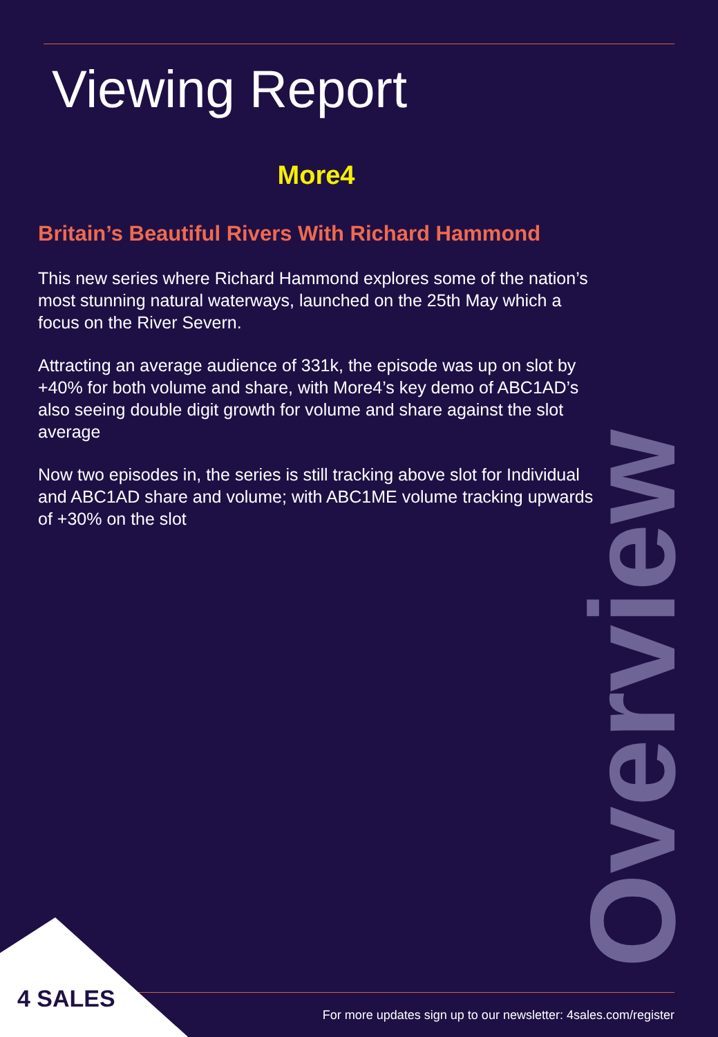Viewing Report
More4
Britain’s Beautiful Rivers With Richard Hammond
This new series where Richard Hammond explores some of the nation’s most stunning natural waterways, launched on the 25th May which a focus on the River Severn.
Attracting an average audience of 331k, the episode was up on slot by +40% for both volume and share, with More4’s key demo of ABC1AD’s also seeing double digit growth for volume and share against the slot average
Now two episodes in, the series is still tracking above slot for Individual and ABC1AD share and volume; with ABC1ME volume tracking upwards of +30% on the slot
Overview
4 SALES
For more updates sign up to our newsletter: 4sales.com/register